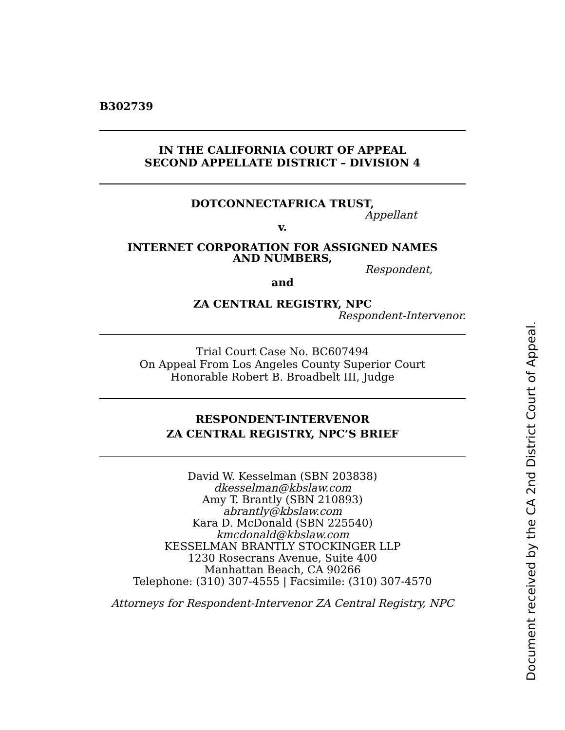B302739
IN THE CALIFORNIA COURT OF APPEAL
SECOND APPELLATE DISTRICT – DIVISION 4
DOTCONNECTAFRICA TRUST,
Appellant
v.
INTERNET CORPORATION FOR ASSIGNED NAMES
AND NUMBERS,
Respondent,
and
ZA CENTRAL REGISTRY, NPC
Respondent-Intervenor.
Trial Court Case No. BC607494
On Appeal From Los Angeles County Superior Court
Honorable Robert B. Broadbelt III, Judge
RESPONDENT-INTERVENOR
ZA CENTRAL REGISTRY, NPC’S BRIEF
David W. Kesselman (SBN 203838)
dkesselman@kbslaw.com
Amy T. Brantly (SBN 210893)
abrantly@kbslaw.com
Kara D. McDonald (SBN 225540)
kmcdonald@kbslaw.com
KESSELMAN BRANTLY STOCKINGER LLP
1230 Rosecrans Avenue, Suite 400
Manhattan Beach, CA 90266
Telephone: (310) 307-4555 | Facsimile: (310) 307-4570
Attorneys for Respondent-Intervenor ZA Central Registry, NPC
Document received by the CA 2nd District Court of Appeal.